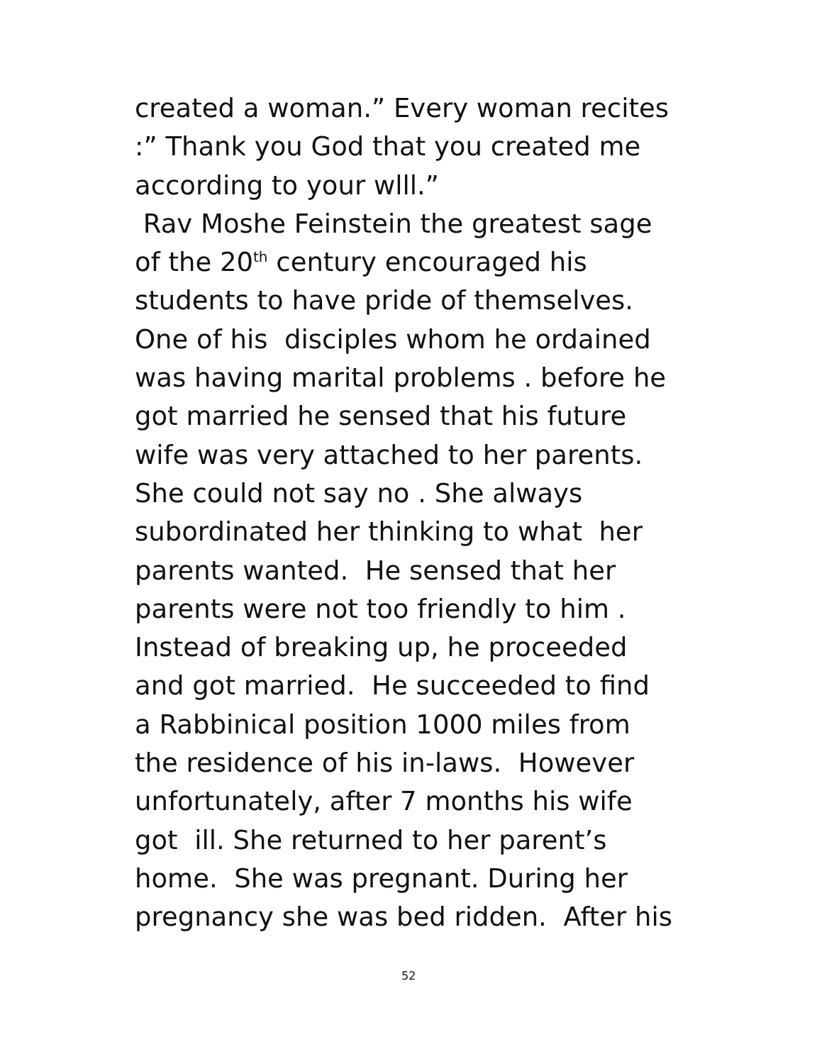created a woman.” Every woman recites
:” Thank you God that you created me
according to your wlll.”
Rav Moshe Feinstein the greatest sage
of the 20<sup>th</sup> century encouraged his
students to have pride of themselves.
One of his disciples whom he ordained
was having marital problems . before he
got married he sensed that his future
wife was very attached to her parents.
She could not say no . She always
subordinated her thinking to what her
parents wanted. He sensed that her
parents were not too friendly to him .
Instead of breaking up, he proceeded
and got married. He succeeded to find
a Rabbinical position 1000 miles from
the residence of his in-laws. However
unfortunately, after 7 months his wife
got ill. She returned to her parent’s
home. She was pregnant. During her
pregnancy she was bed ridden. After his
52